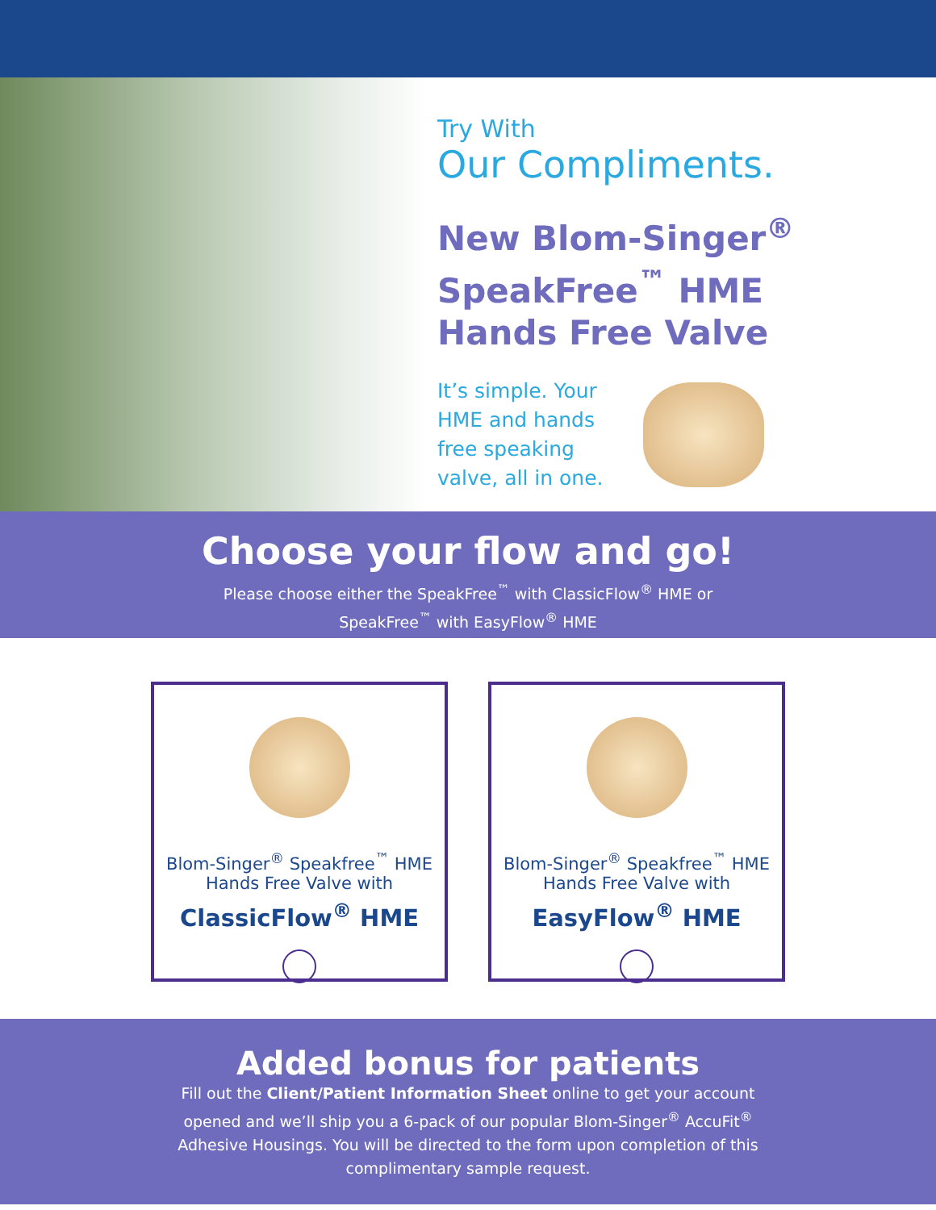Try With
Our Compliments.
New Blom-Singer<sup>®</sup>
SpeakFree<sup>™</sup> HME
Hands Free Valve
It’s simple. Your HME and hands free speaking valve, all in one.
Choose your flow and go!
Please choose either the SpeakFree<sup>™</sup> with ClassicFlow<sup>®</sup> HME or
SpeakFree<sup>™</sup> with EasyFlow<sup>®</sup> HME
Blom-Singer<sup>®</sup> Speakfree<sup>™</sup> HME
Hands Free Valve with
ClassicFlow<sup>®</sup> HME
Blom-Singer<sup>®</sup> Speakfree<sup>™</sup> HME
Hands Free Valve with
EasyFlow<sup>®</sup> HME
Added bonus for patients
Fill out the Client/Patient Information Sheet online to get your account opened and we’ll ship you a 6-pack of our popular Blom-Singer<sup>®</sup> AccuFit<sup>®</sup> Adhesive Housings. You will be directed to the form upon completion of this complimentary sample request.